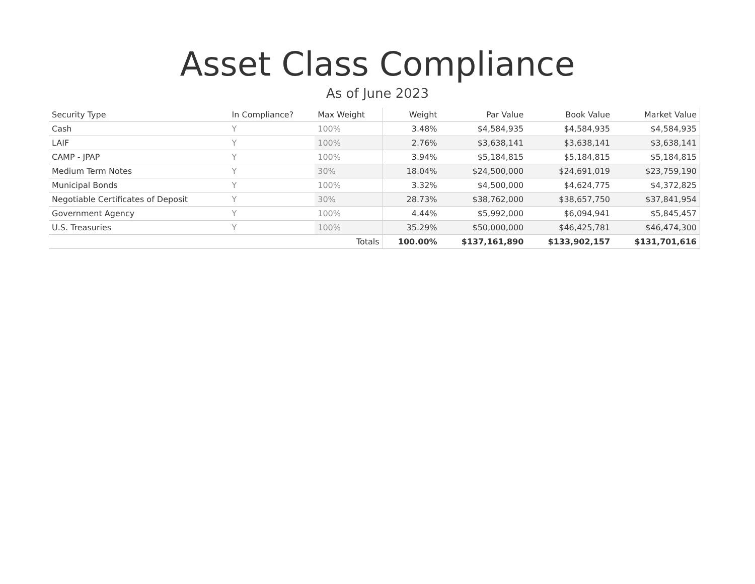Asset Class Compliance
As of June 2023
| Security Type | In Compliance? | Max Weight | Weight | Par Value | Book Value | Market Value |
| --- | --- | --- | --- | --- | --- | --- |
| Cash | Y | 100% | 3.48% | $4,584,935 | $4,584,935 | $4,584,935 |
| LAIF | Y | 100% | 2.76% | $3,638,141 | $3,638,141 | $3,638,141 |
| CAMP - JPAP | Y | 100% | 3.94% | $5,184,815 | $5,184,815 | $5,184,815 |
| Medium Term Notes | Y | 30% | 18.04% | $24,500,000 | $24,691,019 | $23,759,190 |
| Municipal Bonds | Y | 100% | 3.32% | $4,500,000 | $4,624,775 | $4,372,825 |
| Negotiable Certificates of Deposit | Y | 30% | 28.73% | $38,762,000 | $38,657,750 | $37,841,954 |
| Government Agency | Y | 100% | 4.44% | $5,992,000 | $6,094,941 | $5,845,457 |
| U.S. Treasuries | Y | 100% | 35.29% | $50,000,000 | $46,425,781 | $46,474,300 |
| Totals | | | 100.00% | $137,161,890 | $133,902,157 | $131,701,616 |